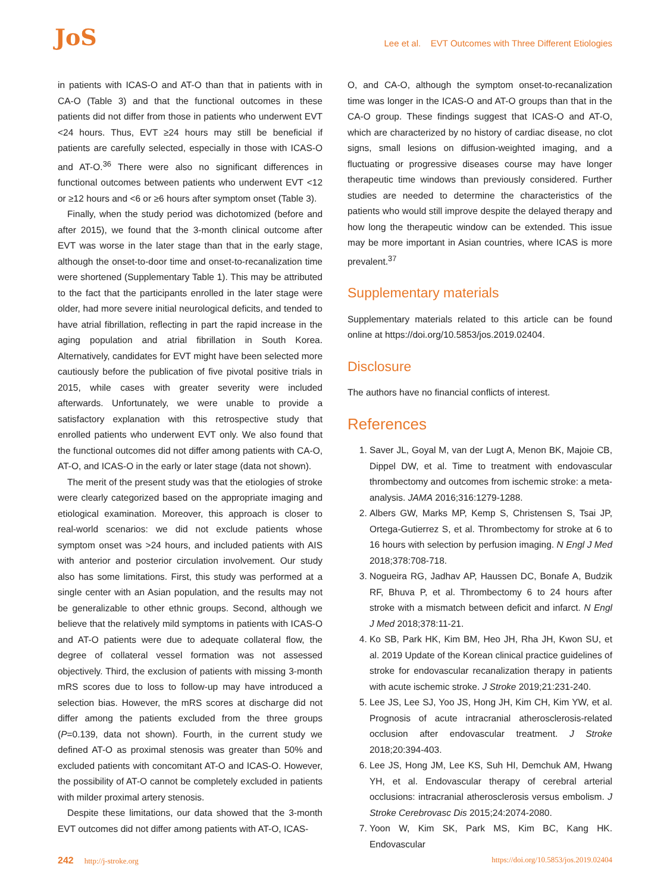JoS
Lee et al. EVT Outcomes with Three Different Etiologies
in patients with ICAS-O and AT-O than that in patients with in CA-O (Table 3) and that the functional outcomes in these patients did not differ from those in patients who underwent EVT <24 hours. Thus, EVT ≥24 hours may still be beneficial if patients are carefully selected, especially in those with ICAS-O and AT-O.<sup>36</sup> There were also no significant differences in functional outcomes between patients who underwent EVT <12 or ≥12 hours and <6 or ≥6 hours after symptom onset (Table 3).
Finally, when the study period was dichotomized (before and after 2015), we found that the 3-month clinical outcome after EVT was worse in the later stage than that in the early stage, although the onset-to-door time and onset-to-recanalization time were shortened (Supplementary Table 1). This may be attributed to the fact that the participants enrolled in the later stage were older, had more severe initial neurological deficits, and tended to have atrial fibrillation, reflecting in part the rapid increase in the aging population and atrial fibrillation in South Korea. Alternatively, candidates for EVT might have been selected more cautiously before the publication of five pivotal positive trials in 2015, while cases with greater severity were included afterwards. Unfortunately, we were unable to provide a satisfactory explanation with this retrospective study that enrolled patients who underwent EVT only. We also found that the functional outcomes did not differ among patients with CA-O, AT-O, and ICAS-O in the early or later stage (data not shown).
The merit of the present study was that the etiologies of stroke were clearly categorized based on the appropriate imaging and etiological examination. Moreover, this approach is closer to real-world scenarios: we did not exclude patients whose symptom onset was >24 hours, and included patients with AIS with anterior and posterior circulation involvement. Our study also has some limitations. First, this study was performed at a single center with an Asian population, and the results may not be generalizable to other ethnic groups. Second, although we believe that the relatively mild symptoms in patients with ICAS-O and AT-O patients were due to adequate collateral flow, the degree of collateral vessel formation was not assessed objectively. Third, the exclusion of patients with missing 3-month mRS scores due to loss to follow-up may have introduced a selection bias. However, the mRS scores at discharge did not differ among the patients excluded from the three groups (P=0.139, data not shown). Fourth, in the current study we defined AT-O as proximal stenosis was greater than 50% and excluded patients with concomitant AT-O and ICAS-O. However, the possibility of AT-O cannot be completely excluded in patients with milder proximal artery stenosis.
Despite these limitations, our data showed that the 3-month EVT outcomes did not differ among patients with AT-O, ICAS-
O, and CA-O, although the symptom onset-to-recanalization time was longer in the ICAS-O and AT-O groups than that in the CA-O group. These findings suggest that ICAS-O and AT-O, which are characterized by no history of cardiac disease, no clot signs, small lesions on diffusion-weighted imaging, and a fluctuating or progressive diseases course may have longer therapeutic time windows than previously considered. Further studies are needed to determine the characteristics of the patients who would still improve despite the delayed therapy and how long the therapeutic window can be extended. This issue may be more important in Asian countries, where ICAS is more prevalent.<sup>37</sup>
Supplementary materials
Supplementary materials related to this article can be found online at https://doi.org/10.5853/jos.2019.02404.
Disclosure
The authors have no financial conflicts of interest.
References
1. Saver JL, Goyal M, van der Lugt A, Menon BK, Majoie CB, Dippel DW, et al. Time to treatment with endovascular thrombectomy and outcomes from ischemic stroke: a meta-analysis. JAMA 2016;316:1279-1288.
2. Albers GW, Marks MP, Kemp S, Christensen S, Tsai JP, Ortega-Gutierrez S, et al. Thrombectomy for stroke at 6 to 16 hours with selection by perfusion imaging. N Engl J Med 2018;378:708-718.
3. Nogueira RG, Jadhav AP, Haussen DC, Bonafe A, Budzik RF, Bhuva P, et al. Thrombectomy 6 to 24 hours after stroke with a mismatch between deficit and infarct. N Engl J Med 2018;378:11-21.
4. Ko SB, Park HK, Kim BM, Heo JH, Rha JH, Kwon SU, et al. 2019 Update of the Korean clinical practice guidelines of stroke for endovascular recanalization therapy in patients with acute ischemic stroke. J Stroke 2019;21:231-240.
5. Lee JS, Lee SJ, Yoo JS, Hong JH, Kim CH, Kim YW, et al. Prognosis of acute intracranial atherosclerosis-related occlusion after endovascular treatment. J Stroke 2018;20:394-403.
6. Lee JS, Hong JM, Lee KS, Suh HI, Demchuk AM, Hwang YH, et al. Endovascular therapy of cerebral arterial occlusions: intracranial atherosclerosis versus embolism. J Stroke Cerebrovasc Dis 2015;24:2074-2080.
7. Yoon W, Kim SK, Park MS, Kim BC, Kang HK. Endovascular
242 http://j-stroke.org https://doi.org/10.5853/jos.2019.02404